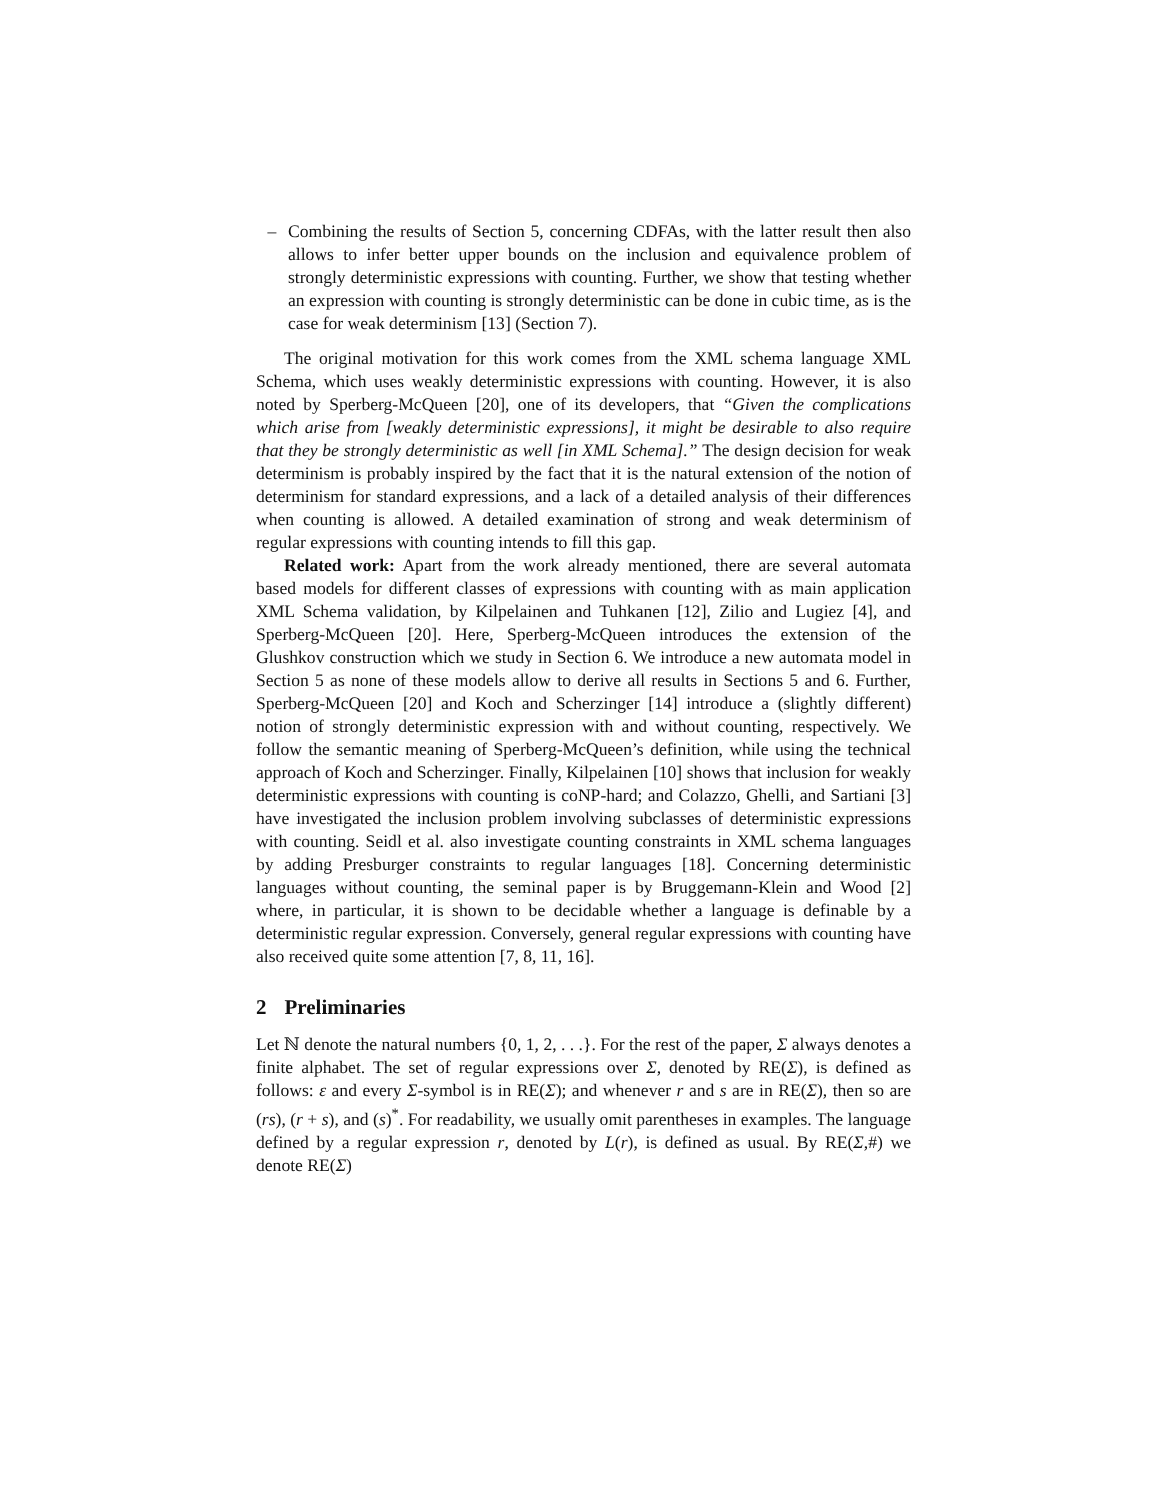– Combining the results of Section 5, concerning CDFAs, with the latter result then also allows to infer better upper bounds on the inclusion and equivalence problem of strongly deterministic expressions with counting. Further, we show that testing whether an expression with counting is strongly deterministic can be done in cubic time, as is the case for weak determinism [13] (Section 7).
The original motivation for this work comes from the XML schema language XML Schema, which uses weakly deterministic expressions with counting. However, it is also noted by Sperberg-McQueen [20], one of its developers, that “Given the complications which arise from [weakly deterministic expressions], it might be desirable to also require that they be strongly deterministic as well [in XML Schema].” The design decision for weak determinism is probably inspired by the fact that it is the natural extension of the notion of determinism for standard expressions, and a lack of a detailed analysis of their differences when counting is allowed. A detailed examination of strong and weak determinism of regular expressions with counting intends to fill this gap.
Related work: Apart from the work already mentioned, there are several automata based models for different classes of expressions with counting with as main application XML Schema validation, by Kilpelainen and Tuhkanen [12], Zilio and Lugiez [4], and Sperberg-McQueen [20]. Here, Sperberg-McQueen introduces the extension of the Glushkov construction which we study in Section 6. We introduce a new automata model in Section 5 as none of these models allow to derive all results in Sections 5 and 6. Further, Sperberg-McQueen [20] and Koch and Scherzinger [14] introduce a (slightly different) notion of strongly deterministic expression with and without counting, respectively. We follow the semantic meaning of Sperberg-McQueen’s definition, while using the technical approach of Koch and Scherzinger. Finally, Kilpelainen [10] shows that inclusion for weakly deterministic expressions with counting is coNP-hard; and Colazzo, Ghelli, and Sartiani [3] have investigated the inclusion problem involving subclasses of deterministic expressions with counting. Seidl et al. also investigate counting constraints in XML schema languages by adding Presburger constraints to regular languages [18]. Concerning deterministic languages without counting, the seminal paper is by Bruggemann-Klein and Wood [2] where, in particular, it is shown to be decidable whether a language is definable by a deterministic regular expression. Conversely, general regular expressions with counting have also received quite some attention [7, 8, 11, 16].
2 Preliminaries
Let ℕ denote the natural numbers {0, 1, 2, . . .}. For the rest of the paper, Σ always denotes a finite alphabet. The set of regular expressions over Σ, denoted by RE(Σ), is defined as follows: ε and every Σ-symbol is in RE(Σ); and whenever r and s are in RE(Σ), then so are (rs), (r + s), and (s)<sup>*</sup>. For readability, we usually omit parentheses in examples. The language defined by a regular expression r, denoted by L(r), is defined as usual. By RE(Σ,#) we denote RE(Σ)